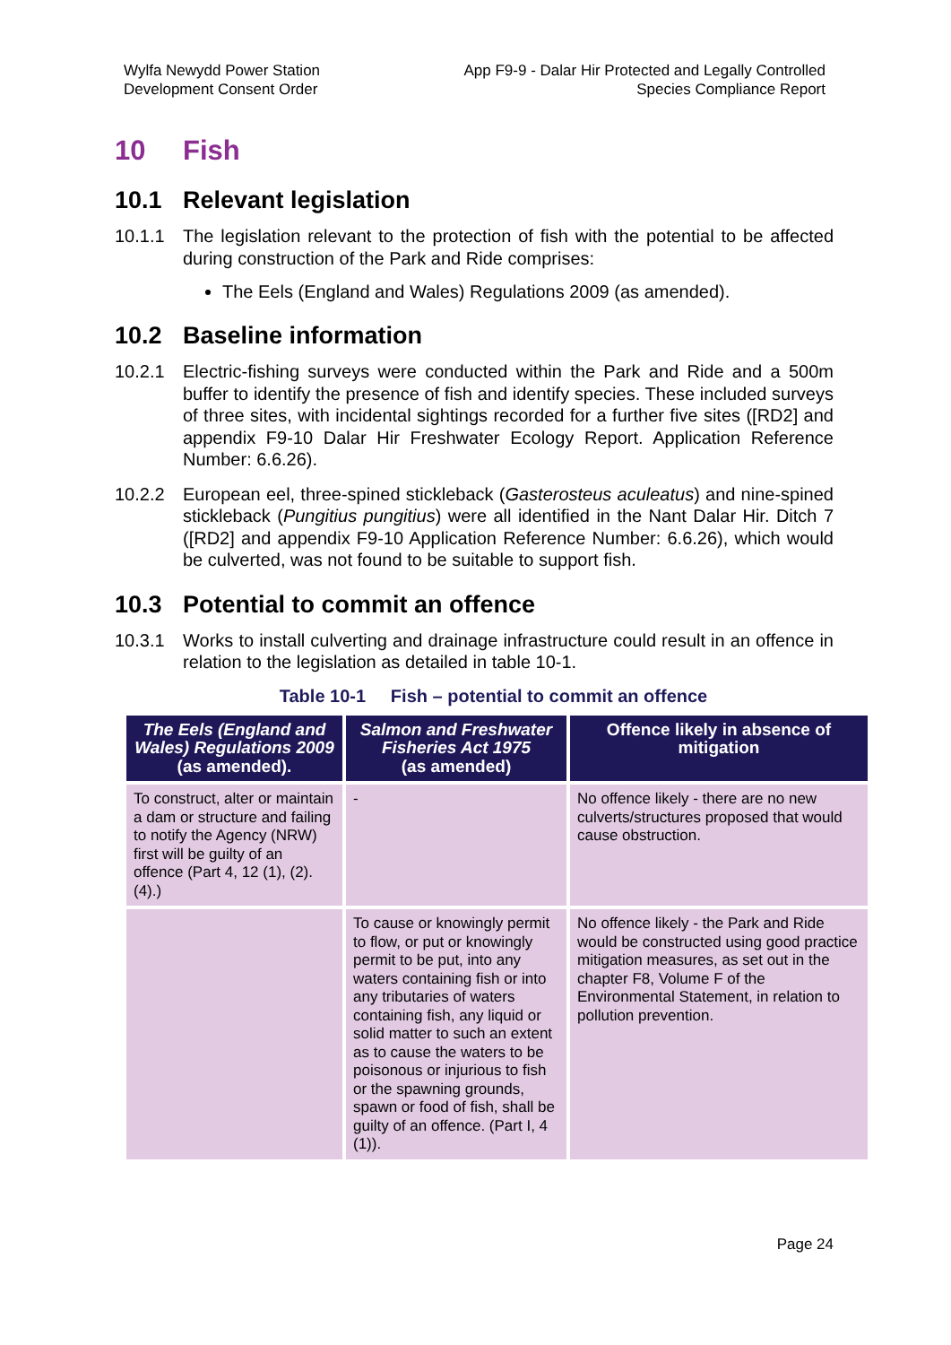Wylfa Newydd Power Station
Development Consent Order
App F9-9 - Dalar Hir Protected and Legally Controlled
Species Compliance Report
10 Fish
10.1 Relevant legislation
10.1.1 The legislation relevant to the protection of fish with the potential to be affected during construction of the Park and Ride comprises:
The Eels (England and Wales) Regulations 2009 (as amended).
10.2 Baseline information
10.2.1 Electric-fishing surveys were conducted within the Park and Ride and a 500m buffer to identify the presence of fish and identify species. These included surveys of three sites, with incidental sightings recorded for a further five sites ([RD2] and appendix F9-10 Dalar Hir Freshwater Ecology Report. Application Reference Number: 6.6.26).
10.2.2 European eel, three-spined stickleback (Gasterosteus aculeatus) and nine-spined stickleback (Pungitius pungitius) were all identified in the Nant Dalar Hir. Ditch 7 ([RD2] and appendix F9-10 Application Reference Number: 6.6.26), which would be culverted, was not found to be suitable to support fish.
10.3 Potential to commit an offence
10.3.1 Works to install culverting and drainage infrastructure could result in an offence in relation to the legislation as detailed in table 10-1.
Table 10-1 Fish – potential to commit an offence
| The Eels (England and Wales) Regulations 2009 (as amended). | Salmon and Freshwater Fisheries Act 1975 (as amended) | Offence likely in absence of mitigation |
| --- | --- | --- |
| To construct, alter or maintain a dam or structure and failing to notify the Agency (NRW) first will be guilty of an offence (Part 4, 12 (1), (2).(4).) | - | No offence likely - there are no new culverts/structures proposed that would cause obstruction. |
| | To cause or knowingly permit to flow, or put or knowingly permit to be put, into any waters containing fish or into any tributaries of waters containing fish, any liquid or solid matter to such an extent as to cause the waters to be poisonous or injurious to fish or the spawning grounds, spawn or food of fish, shall be guilty of an offence. (Part I, 4 (1)). | No offence likely - the Park and Ride would be constructed using good practice mitigation measures, as set out in the chapter F8, Volume F of the Environmental Statement, in relation to pollution prevention. |
Page 24